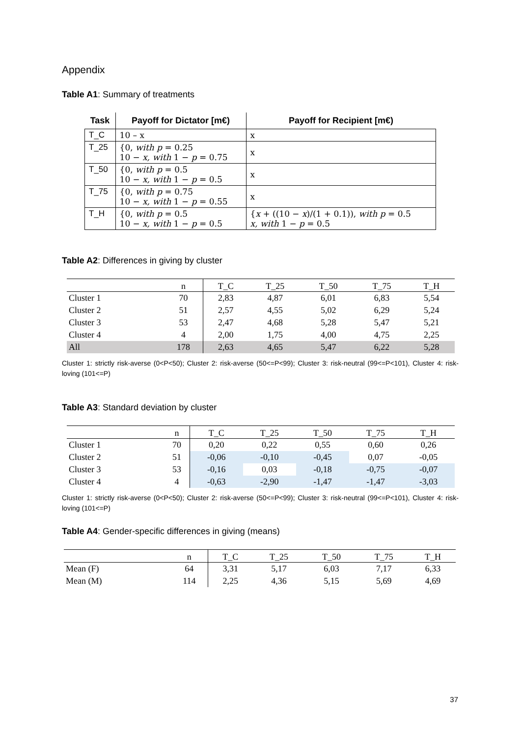Appendix
Table A1: Summary of treatments
| Task | Payoff for Dictator [m€) | Payoff for Recipient [m€) |
| --- | --- | --- |
| T_C | 10 – x | x |
| T_25 | {0, with p = 0.25 10 − x, with 1 − p = 0.75 | x |
| T_50 | {0, with p = 0.5 10 − x, with 1 − p = 0.5 | x |
| T_75 | {0, with p = 0.75 10 − x, with 1 − p = 0.55 | x |
| T_H | {0, with p = 0.5 10 − x, with 1 − p = 0.5 | { x + ((10 − x )/(1 + 0.1)), with p = 0.5 x, with 1 − p = 0.5 |
Table A2: Differences in giving by cluster
| | n | T_C | T_25 | T_50 | T_75 | T_H |
| --- | --- | --- | --- | --- | --- | --- |
| Cluster 1 | 70 | 2,83 | 4,87 | 6,01 | 6,83 | 5,54 |
| Cluster 2 | 51 | 2,57 | 4,55 | 5,02 | 6,29 | 5,24 |
| Cluster 3 | 53 | 2,47 | 4,68 | 5,28 | 5,47 | 5,21 |
| Cluster 4 | 4 | 2,00 | 1,75 | 4,00 | 4,75 | 2,25 |
| All | 178 | 2,63 | 4,65 | 5,47 | 6,22 | 5,28 |
Cluster 1: strictly risk-averse (0<P<50); Cluster 2: risk-averse (50<=P<99); Cluster 3: risk-neutral (99<=P<101), Cluster 4: risk-loving (101<=P)
Table A3: Standard deviation by cluster
| | n | T_C | T_25 | T_50 | T_75 | T_H |
| --- | --- | --- | --- | --- | --- | --- |
| Cluster 1 | 70 | 0,20 | 0,22 | 0,55 | 0,60 | 0,26 |
| Cluster 2 | 51 | -0,06 | -0,10 | -0,45 | 0,07 | -0,05 |
| Cluster 3 | 53 | -0,16 | 0,03 | -0,18 | -0,75 | -0,07 |
| Cluster 4 | 4 | -0,63 | -2,90 | -1,47 | -1,47 | -3,03 |
Cluster 1: strictly risk-averse (0<P<50); Cluster 2: risk-averse (50<=P<99); Cluster 3: risk-neutral (99<=P<101), Cluster 4: risk-loving (101<=P)
Table A4: Gender-specific differences in giving (means)
| | n | T_C | T_25 | T_50 | T_75 | T_H |
| --- | --- | --- | --- | --- | --- | --- |
| Mean (F) | 64 | 3,31 | 5,17 | 6,03 | 7,17 | 6,33 |
| Mean (M) | 114 | 2,25 | 4,36 | 5,15 | 5,69 | 4,69 |
37